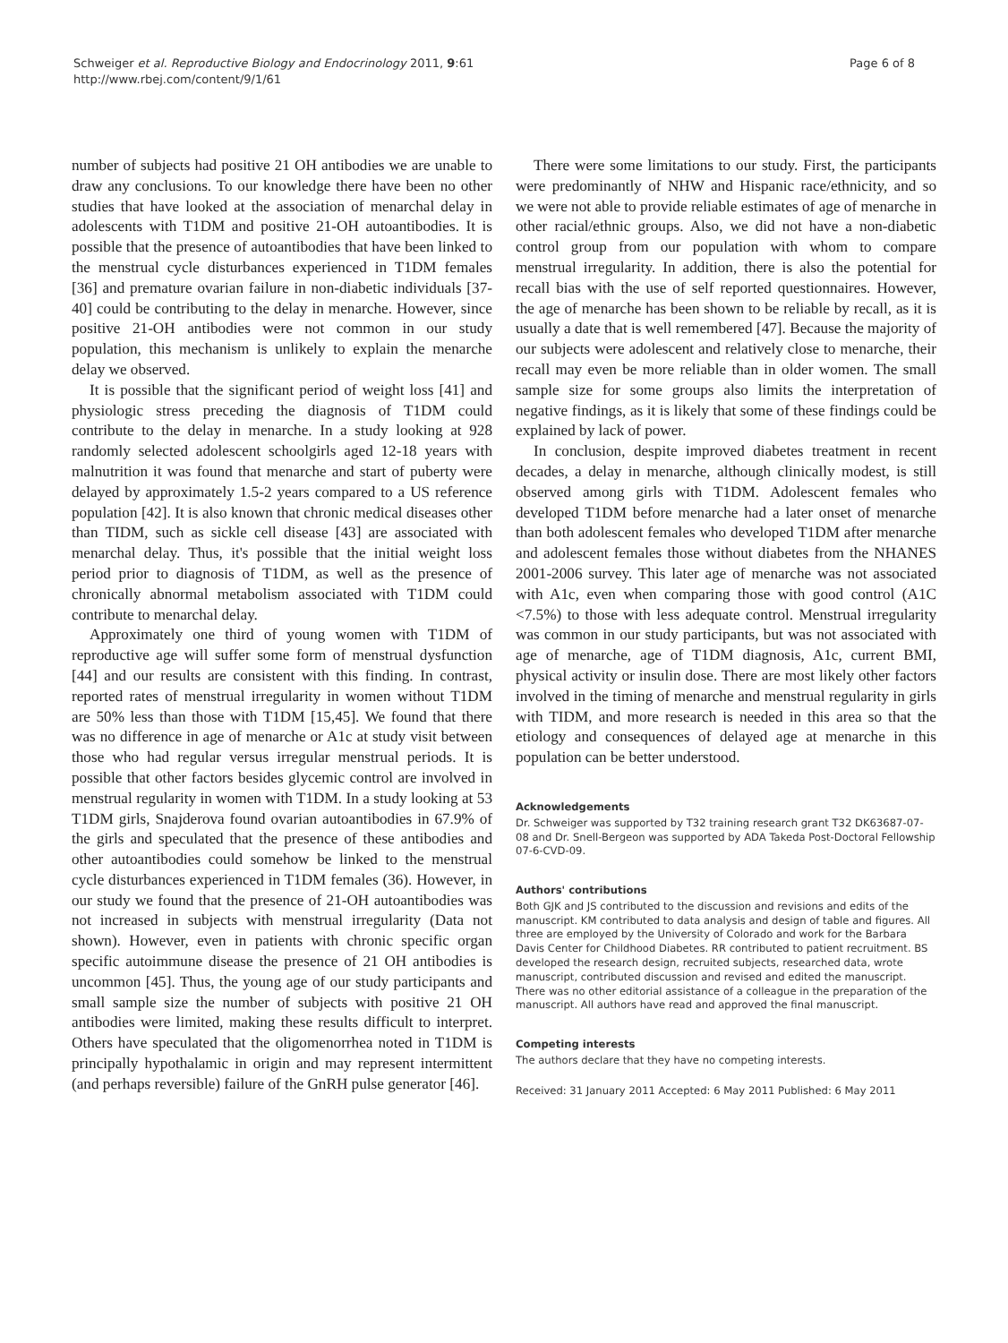Schweiger et al. Reproductive Biology and Endocrinology 2011, 9:61
http://www.rbej.com/content/9/1/61
Page 6 of 8
number of subjects had positive 21 OH antibodies we are unable to draw any conclusions. To our knowledge there have been no other studies that have looked at the association of menarchal delay in adolescents with T1DM and positive 21-OH autoantibodies. It is possible that the presence of autoantibodies that have been linked to the menstrual cycle disturbances experienced in T1DM females [36] and premature ovarian failure in non-diabetic individuals [37-40] could be contributing to the delay in menarche. However, since positive 21-OH antibodies were not common in our study population, this mechanism is unlikely to explain the menarche delay we observed.
It is possible that the significant period of weight loss [41] and physiologic stress preceding the diagnosis of T1DM could contribute to the delay in menarche. In a study looking at 928 randomly selected adolescent schoolgirls aged 12-18 years with malnutrition it was found that menarche and start of puberty were delayed by approximately 1.5-2 years compared to a US reference population [42]. It is also known that chronic medical diseases other than TIDM, such as sickle cell disease [43] are associated with menarchal delay. Thus, it's possible that the initial weight loss period prior to diagnosis of T1DM, as well as the presence of chronically abnormal metabolism associated with T1DM could contribute to menarchal delay.
Approximately one third of young women with T1DM of reproductive age will suffer some form of menstrual dysfunction [44] and our results are consistent with this finding. In contrast, reported rates of menstrual irregularity in women without T1DM are 50% less than those with T1DM [15,45]. We found that there was no difference in age of menarche or A1c at study visit between those who had regular versus irregular menstrual periods. It is possible that other factors besides glycemic control are involved in menstrual regularity in women with T1DM. In a study looking at 53 T1DM girls, Snajderova found ovarian autoantibodies in 67.9% of the girls and speculated that the presence of these antibodies and other autoantibodies could somehow be linked to the menstrual cycle disturbances experienced in T1DM females (36). However, in our study we found that the presence of 21-OH autoantibodies was not increased in subjects with menstrual irregularity (Data not shown). However, even in patients with chronic specific organ specific autoimmune disease the presence of 21 OH antibodies is uncommon [45]. Thus, the young age of our study participants and small sample size the number of subjects with positive 21 OH antibodies were limited, making these results difficult to interpret. Others have speculated that the oligomenorrhea noted in T1DM is principally hypothalamic in origin and may represent intermittent (and perhaps reversible) failure of the GnRH pulse generator [46].
There were some limitations to our study. First, the participants were predominantly of NHW and Hispanic race/ethnicity, and so we were not able to provide reliable estimates of age of menarche in other racial/ethnic groups. Also, we did not have a non-diabetic control group from our population with whom to compare menstrual irregularity. In addition, there is also the potential for recall bias with the use of self reported questionnaires. However, the age of menarche has been shown to be reliable by recall, as it is usually a date that is well remembered [47]. Because the majority of our subjects were adolescent and relatively close to menarche, their recall may even be more reliable than in older women. The small sample size for some groups also limits the interpretation of negative findings, as it is likely that some of these findings could be explained by lack of power.
In conclusion, despite improved diabetes treatment in recent decades, a delay in menarche, although clinically modest, is still observed among girls with T1DM. Adolescent females who developed T1DM before menarche had a later onset of menarche than both adolescent females who developed T1DM after menarche and adolescent females those without diabetes from the NHANES 2001-2006 survey. This later age of menarche was not associated with A1c, even when comparing those with good control (A1C <7.5%) to those with less adequate control. Menstrual irregularity was common in our study participants, but was not associated with age of menarche, age of T1DM diagnosis, A1c, current BMI, physical activity or insulin dose. There are most likely other factors involved in the timing of menarche and menstrual regularity in girls with TIDM, and more research is needed in this area so that the etiology and consequences of delayed age at menarche in this population can be better understood.
Acknowledgements
Dr. Schweiger was supported by T32 training research grant T32 DK63687-07-08 and Dr. Snell-Bergeon was supported by ADA Takeda Post-Doctoral Fellowship 07-6-CVD-09.
Authors' contributions
Both GJK and JS contributed to the discussion and revisions and edits of the manuscript. KM contributed to data analysis and design of table and figures. All three are employed by the University of Colorado and work for the Barbara Davis Center for Childhood Diabetes. RR contributed to patient recruitment. BS developed the research design, recruited subjects, researched data, wrote manuscript, contributed discussion and revised and edited the manuscript. There was no other editorial assistance of a colleague in the preparation of the manuscript. All authors have read and approved the final manuscript.
Competing interests
The authors declare that they have no competing interests.
Received: 31 January 2011 Accepted: 6 May 2011 Published: 6 May 2011